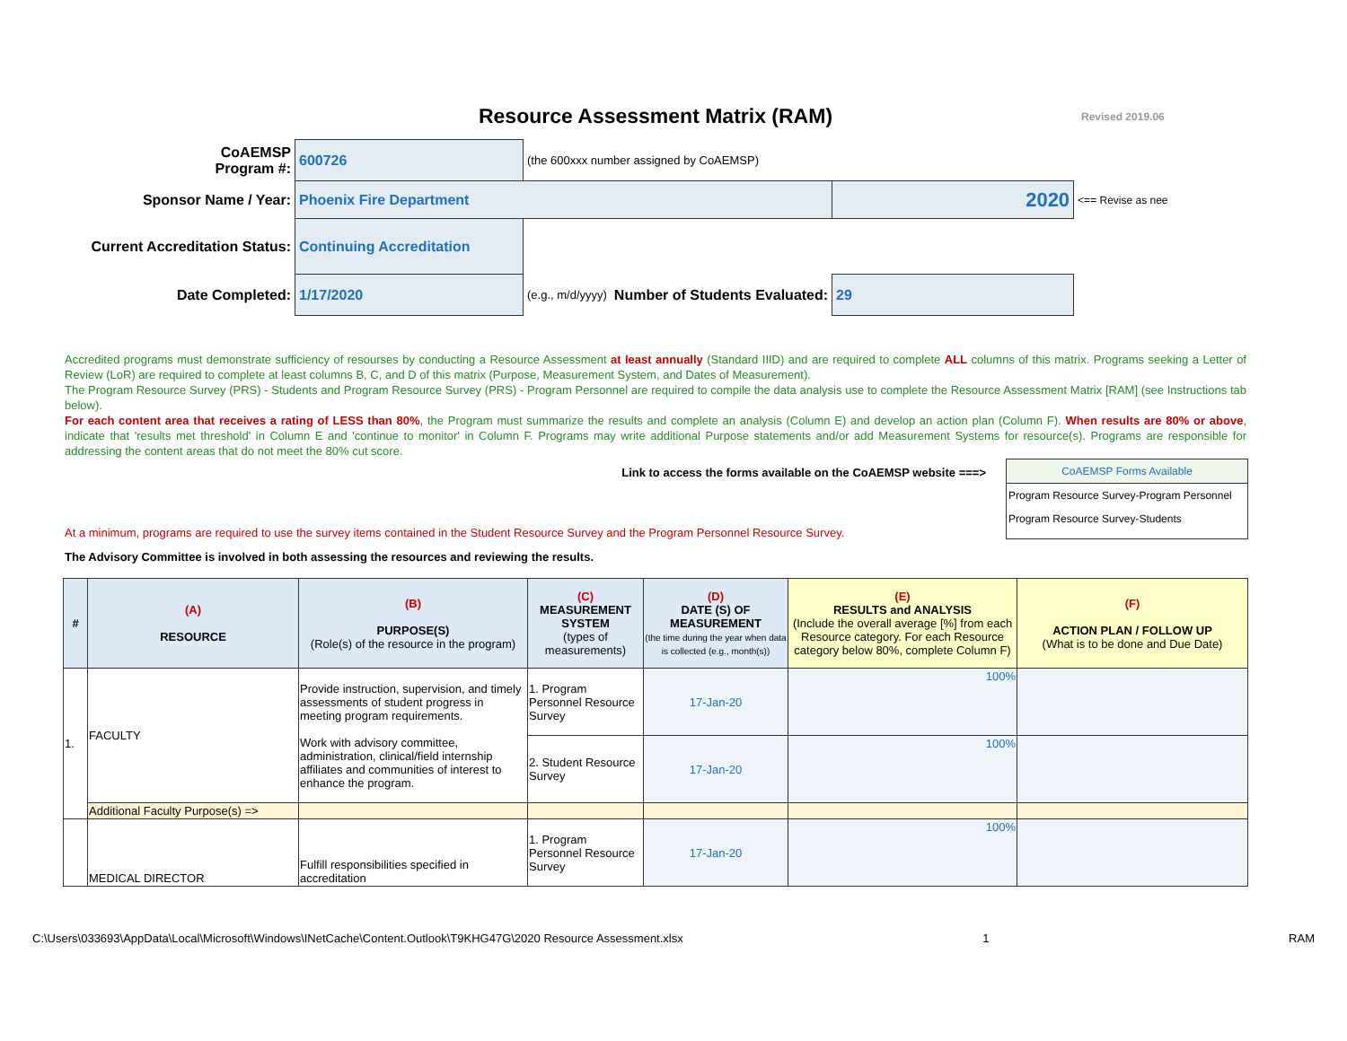Resource Assessment Matrix (RAM)
Revised 2019.06
| CoAEMSP Program #: | 600726 | (the 600xxx number assigned by CoAEMSP) | | | |
| Sponsor Name / Year: | Phoenix Fire Department | | | 2020 | <== Revise as nee |
| Current Accreditation Status: | Continuing Accreditation | | | | |
| Date Completed: | 1/17/2020 | (e.g., m/d/yyyy) | Number of Students Evaluated: | 29 | |
Accredited programs must demonstrate sufficiency of resourses by conducting a Resource Assessment at least annually (Standard IIID) and are required to complete ALL columns of this matrix. Programs seeking a Letter of Review (LoR) are required to complete at least columns B, C, and D of this matrix (Purpose, Measurement System, and Dates of Measurement).
The Program Resource Survey (PRS) - Students and Program Resource Survey (PRS) - Program Personnel are required to compile the data analysis use to complete the Resource Assessment Matrix [RAM] (see Instructions tab below).
For each content area that receives a rating of LESS than 80%, the Program must summarize the results and complete an analysis (Column E) and develop an action plan (Column F). When results are 80% or above, indicate that 'results met threshold' in Column E and 'continue to monitor' in Column F. Programs may write additional Purpose statements and/or add Measurement Systems for resource(s). Programs are responsible for addressing the content areas that do not meet the 80% cut score.
Link to access the forms available on the CoAEMSP website ===>
At a minimum, programs are required to use the survey items contained in the Student Resource Survey and the Program Personnel Resource Survey.
CoAEMSP Forms Available
Program Resource Survey-Program Personnel
Program Resource Survey-Students
The Advisory Committee is involved in both assessing the resources and reviewing the results.
| # | (A) RESOURCE | (B) PURPOSE(S) (Role(s) of the resource in the program) | (C) MEASUREMENT SYSTEM (types of measurements) | (D) DATE (S) OF MEASUREMENT (the time during the year when data is collected (e.g., month(s)) | (E) RESULTS and ANALYSIS (Include the overall average [%] from each Resource category. For each Resource category below 80%, complete Column F) | (F) ACTION PLAN / FOLLOW UP (What is to be done and Due Date) |
| --- | --- | --- | --- | --- | --- | --- |
| 1. | FACULTY | Provide instruction, supervision, and timely assessments of student progress in meeting program requirements. Work with advisory committee, administration, clinical/field internship affiliates and communities of interest to enhance the program. | 1. Program Personnel Resource Survey | 17-Jan-20 | 100% | |
| | | | 2. Student Resource Survey | 17-Jan-20 | 100% | |
| | Additional Faculty Purpose(s) => | | | | | |
| | MEDICAL DIRECTOR | Fulfill responsibilities specified in accreditation | 1. Program Personnel Resource Survey | 17-Jan-20 | 100% | |
C:\Users\033693\AppData\Local\Microsoft\Windows\INetCache\Content.Outlook\T9KHG47G\2020 Resource Assessment.xlsx 1 RAM